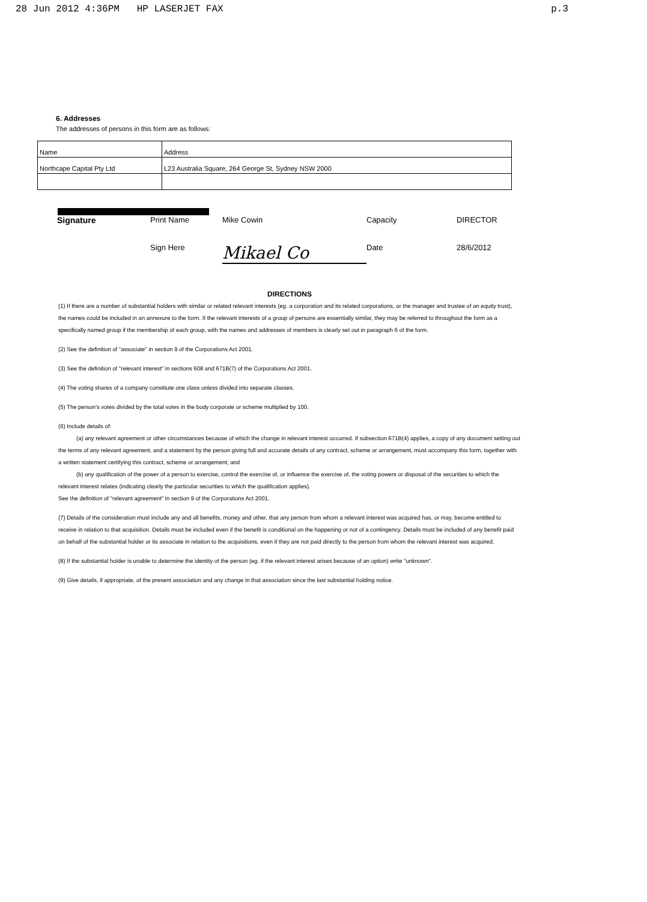28 Jun 2012 4:36PM HP LASERJET FAX p.3
6. Addresses
The addresses of persons in this form are as follows:
| Name | Address |
| Northcape Capital Pty Ltd | L23 Australia Square, 264 George St, Sydney NSW 2000 |
Signature Print Name Mike Cowin Capacity DIRECTOR Sign Here Mikael Co Date 28/6/2012
DIRECTIONS
(1) If there are a number of substantial holders with similar or related relevant interests (eg. a corporation and its related corporations, or the manager and trustee of an equity trust), the names could be included in an annexure to the form. If the relevant interests of a group of persons are essentially similar, they may be referred to throughout the form as a specifically named group if the membership of each group, with the names and addresses of members is clearly set out in paragraph 6 of the form.
(2) See the definition of "associate" in section 9 of the Corporations Act 2001.
(3) See the definition of "relevant interest" in sections 608 and 671B(7) of the Corporations Act 2001.
(4) The voting shares of a company constitute one class unless divided into separate classes.
(5) The person's votes divided by the total votes in the body corporate or scheme multiplied by 100.
(6) Include details of:
(a) any relevant agreement or other circumstances because of which the change in relevant interest occurred. If subsection 671B(4) applies, a copy of any document setting out the terms of any relevant agreement, and a statement by the person giving full and accurate details of any contract, scheme or arrangement, must accompany this form, together with a written statement certifying this contract, scheme or arrangement; and
(b) any qualification of the power of a person to exercise, control the exercise of, or influence the exercise of, the voting powers or disposal of the securities to which the relevant interest relates (indicating clearly the particular securities to which the qualification applies).
See the definition of "relevant agreement" in section 9 of the Corporations Act 2001.
(7) Details of the consideration must include any and all benefits, money and other, that any person from whom a relevant interest was acquired has, or may, become entitled to receive in relation to that acquisition. Details must be included even if the benefit is conditional on the happening or not of a contingency. Details must be included of any benefit paid on behalf of the substantial holder or its associate in relation to the acquisitions, even if they are not paid directly to the person from whom the relevant interest was acquired.
(8) If the substantial holder is unable to determine the identity of the person (eg. if the relevant interest arises because of an option) write "unknown".
(9) Give details, if appropriate, of the present association and any change in that association since the last substantial holding notice.